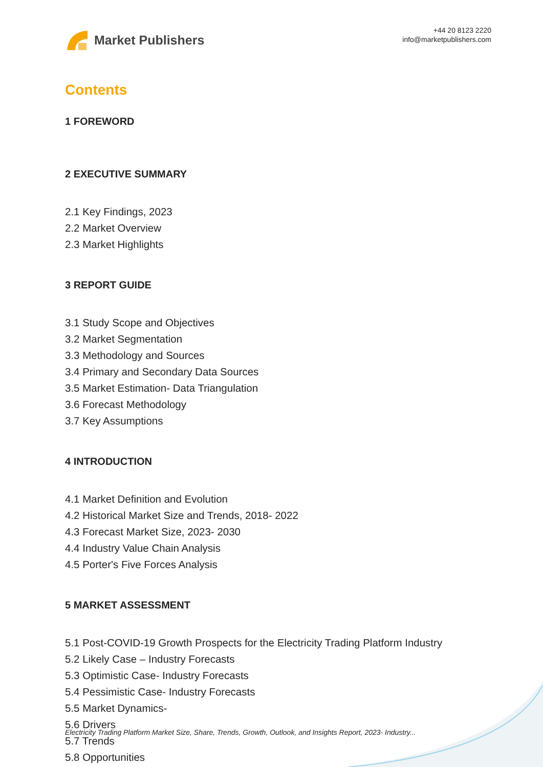Market Publishers
+44 20 8123 2220
info@marketpublishers.com
Contents
1 FOREWORD
2 EXECUTIVE SUMMARY
2.1 Key Findings, 2023
2.2 Market Overview
2.3 Market Highlights
3 REPORT GUIDE
3.1 Study Scope and Objectives
3.2 Market Segmentation
3.3 Methodology and Sources
3.4 Primary and Secondary Data Sources
3.5 Market Estimation- Data Triangulation
3.6 Forecast Methodology
3.7 Key Assumptions
4 INTRODUCTION
4.1 Market Definition and Evolution
4.2 Historical Market Size and Trends, 2018- 2022
4.3 Forecast Market Size, 2023- 2030
4.4 Industry Value Chain Analysis
4.5 Porter's Five Forces Analysis
5 MARKET ASSESSMENT
5.1 Post-COVID-19 Growth Prospects for the Electricity Trading Platform Industry
5.2 Likely Case – Industry Forecasts
5.3 Optimistic Case- Industry Forecasts
5.4 Pessimistic Case- Industry Forecasts
5.5 Market Dynamics-
5.6 Drivers
5.7 Trends
5.8 Opportunities
Electricity Trading Platform Market Size, Share, Trends, Growth, Outlook, and Insights Report, 2023- Industry...